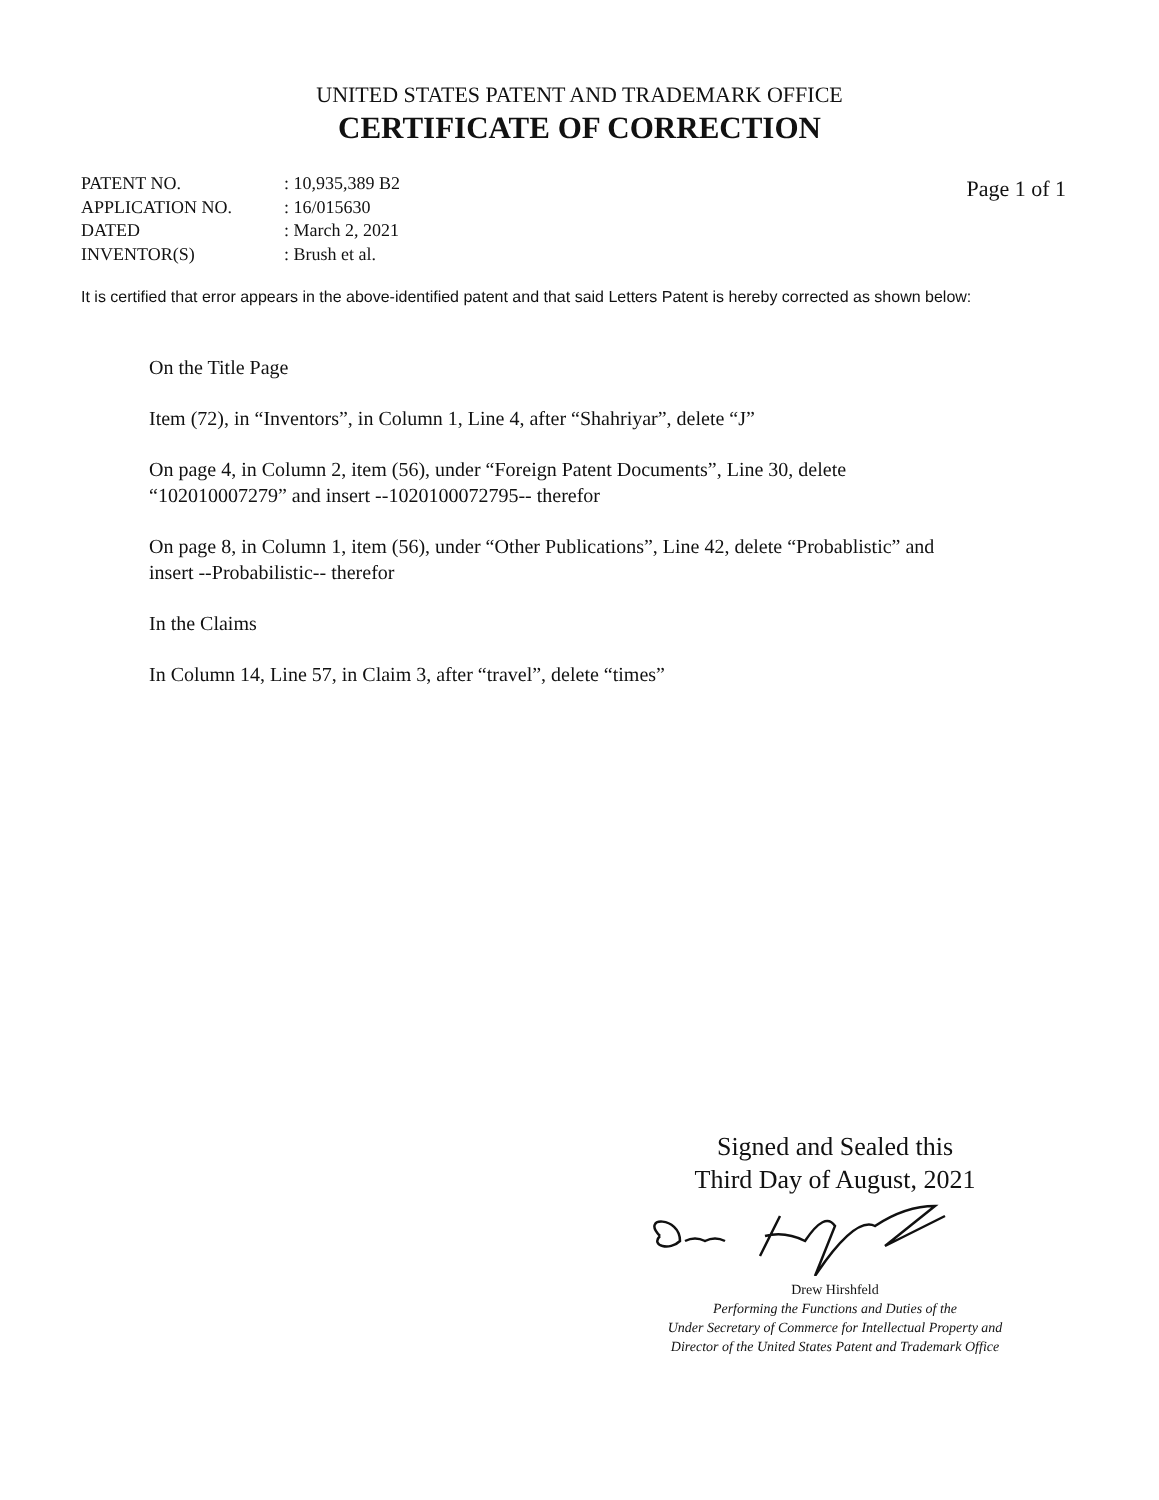UNITED STATES PATENT AND TRADEMARK OFFICE
CERTIFICATE OF CORRECTION
| PATENT NO. | : 10,935,389 B2 |
| APPLICATION NO. | : 16/015630 |
| DATED | : March 2, 2021 |
| INVENTOR(S) | : Brush et al. |
Page 1 of 1
It is certified that error appears in the above-identified patent and that said Letters Patent is hereby corrected as shown below:
On the Title Page
Item (72), in “Inventors”, in Column 1, Line 4, after “Shahriyar”, delete “J”
On page 4, in Column 2, item (56), under “Foreign Patent Documents”, Line 30, delete
“102010007279” and insert --1020100072795-- therefor
On page 8, in Column 1, item (56), under “Other Publications”, Line 42, delete “Probablistic” and
insert --Probabilistic-- therefor
In the Claims
In Column 14, Line 57, in Claim 3, after “travel”, delete “times”
Signed and Sealed this
Third Day of August, 2021
Drew Hirshfeld
Performing the Functions and Duties of the
Under Secretary of Commerce for Intellectual Property and
Director of the United States Patent and Trademark Office